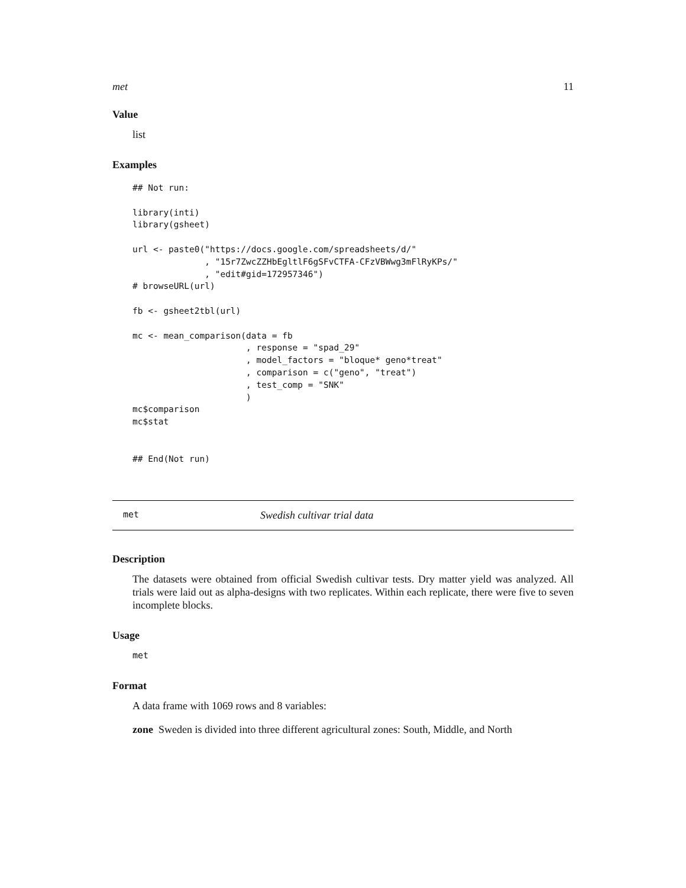met 11
Value
list
Examples
## Not run:

library(inti)
library(gsheet)

url <- paste0("https://docs.google.com/spreadsheets/d/"
              , "15r7ZwcZZHbEgltlF6gSFvCTFA-CFzVBWwg3mFlRyKPs/"
              , "edit#gid=172957346")
# browseURL(url)

fb <- gsheet2tbl(url)

mc <- mean_comparison(data = fb
                      , response = "spad_29"
                      , model_factors = "bloque* geno*treat"
                      , comparison = c("geno", "treat")
                      , test_comp = "SNK"
                      )
mc$comparison
mc$stat


## End(Not run)
met Swedish cultivar trial data
Description
The datasets were obtained from official Swedish cultivar tests. Dry matter yield was analyzed. All trials were laid out as alpha-designs with two replicates. Within each replicate, there were five to seven incomplete blocks.
Usage
met
Format
A data frame with 1069 rows and 8 variables:
zone Sweden is divided into three different agricultural zones: South, Middle, and North